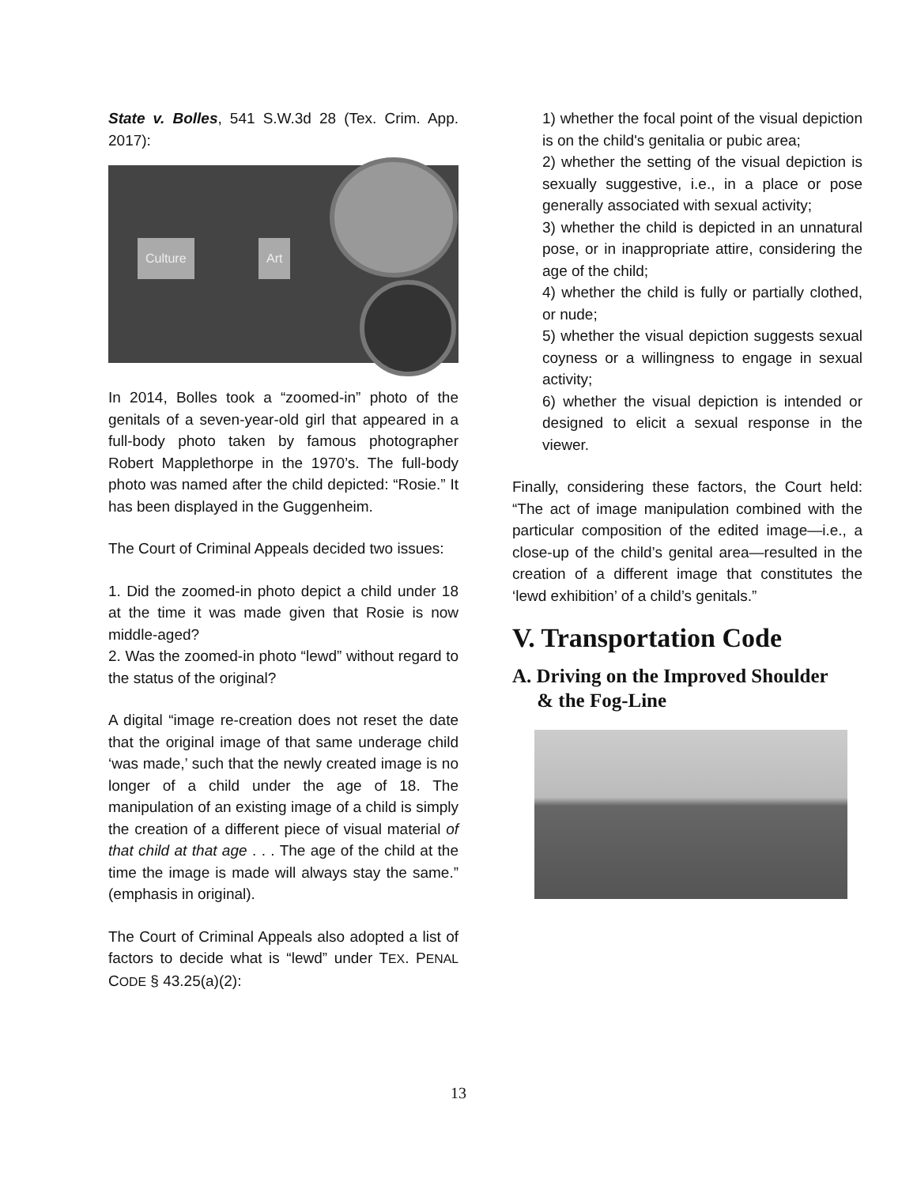State v. Bolles, 541 S.W.3d 28 (Tex. Crim. App. 2017):
Culture Art
In 2014, Bolles took a “zoomed-in” photo of the genitals of a seven-year-old girl that appeared in a full-body photo taken by famous photographer Robert Mapplethorpe in the 1970’s. The full-body photo was named after the child depicted: “Rosie.” It has been displayed in the Guggenheim.
The Court of Criminal Appeals decided two issues:
1. Did the zoomed-in photo depict a child under 18 at the time it was made given that Rosie is now middle-aged?
2. Was the zoomed-in photo “lewd” without regard to the status of the original?
A digital “image re-creation does not reset the date that the original image of that same underage child ‘was made,’ such that the newly created image is no longer of a child under the age of 18. The manipulation of an existing image of a child is simply the creation of a different piece of visual material of that child at that age . . . The age of the child at the time the image is made will always stay the same.” (emphasis in original).
The Court of Criminal Appeals also adopted a list of factors to decide what is “lewd” under TEX. PENAL CODE § 43.25(a)(2):
1) whether the focal point of the visual depiction is on the child's genitalia or pubic area;
2) whether the setting of the visual depiction is sexually suggestive, i.e., in a place or pose generally associated with sexual activity;
3) whether the child is depicted in an unnatural pose, or in inappropriate attire, considering the age of the child;
4) whether the child is fully or partially clothed, or nude;
5) whether the visual depiction suggests sexual coyness or a willingness to engage in sexual activity;
6) whether the visual depiction is intended or designed to elicit a sexual response in the viewer.
Finally, considering these factors, the Court held: “The act of image manipulation combined with the particular composition of the edited image—i.e., a close-up of the child’s genital area—resulted in the creation of a different image that constitutes the ‘lewd exhibition’ of a child’s genitals.”
V. Transportation Code
A. Driving on the Improved Shoulder
& the Fog-Line
13